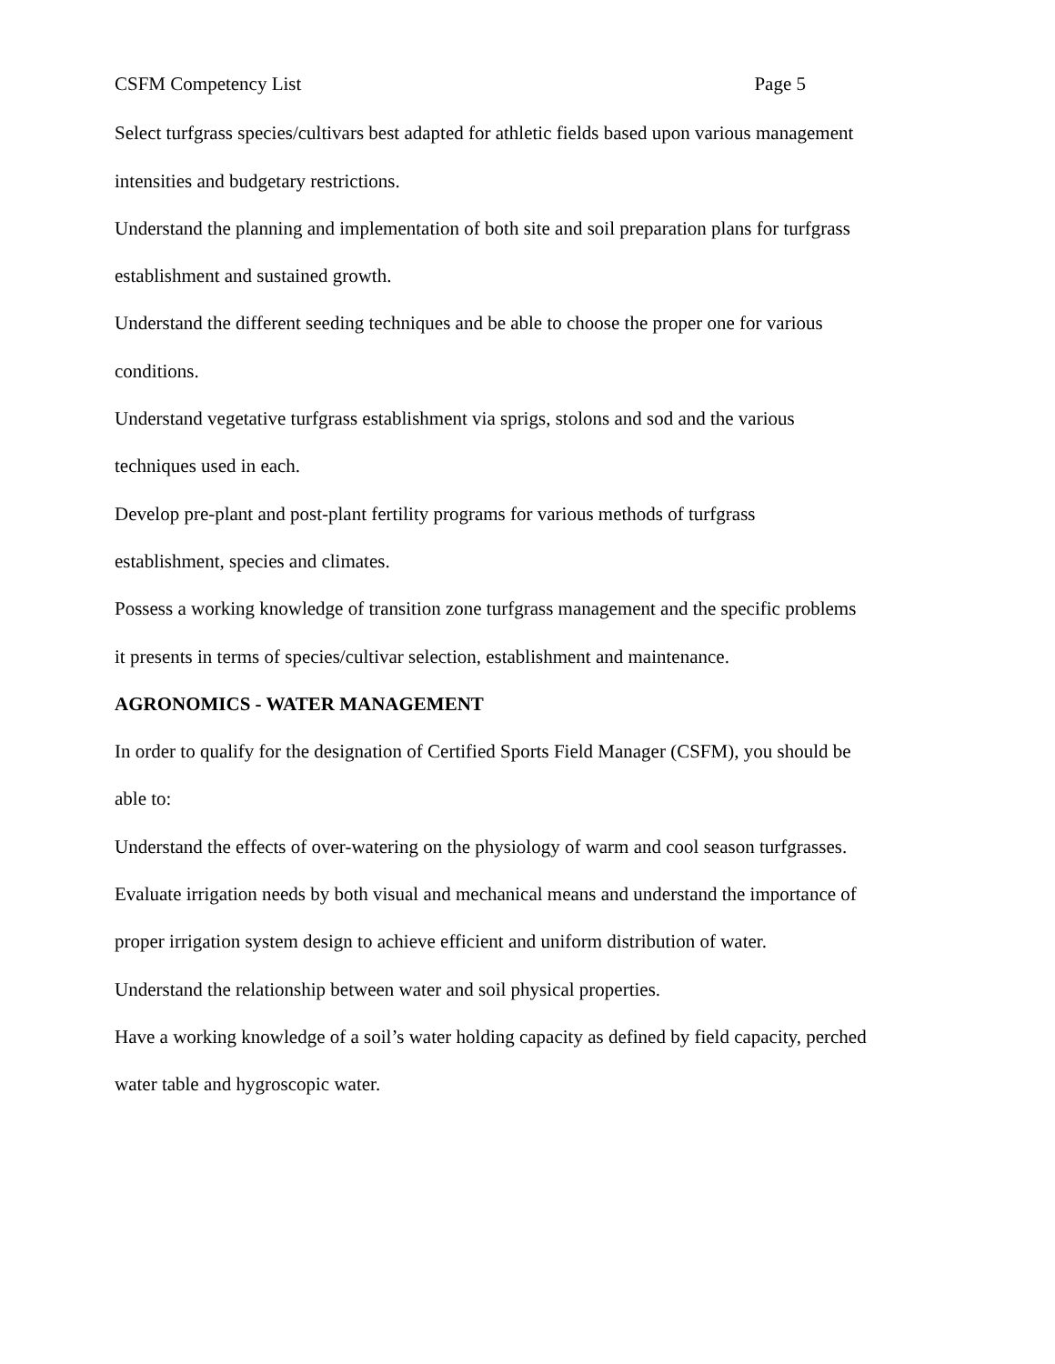CSFM Competency List Page 5
Select turfgrass species/cultivars best adapted for athletic fields based upon various management intensities and budgetary restrictions.
Understand the planning and implementation of both site and soil preparation plans for turfgrass establishment and sustained growth.
Understand the different seeding techniques and be able to choose the proper one for various conditions.
Understand vegetative turfgrass establishment via sprigs, stolons and sod and the various techniques used in each.
Develop pre-plant and post-plant fertility programs for various methods of turfgrass establishment, species and climates.
Possess a working knowledge of transition zone turfgrass management and the specific problems it presents in terms of species/cultivar selection, establishment and maintenance.
AGRONOMICS - WATER MANAGEMENT
In order to qualify for the designation of Certified Sports Field Manager (CSFM), you should be able to:
Understand the effects of over-watering on the physiology of warm and cool season turfgrasses.
Evaluate irrigation needs by both visual and mechanical means and understand the importance of proper irrigation system design to achieve efficient and uniform distribution of water.
Understand the relationship between water and soil physical properties.
Have a working knowledge of a soil’s water holding capacity as defined by field capacity, perched water table and hygroscopic water.